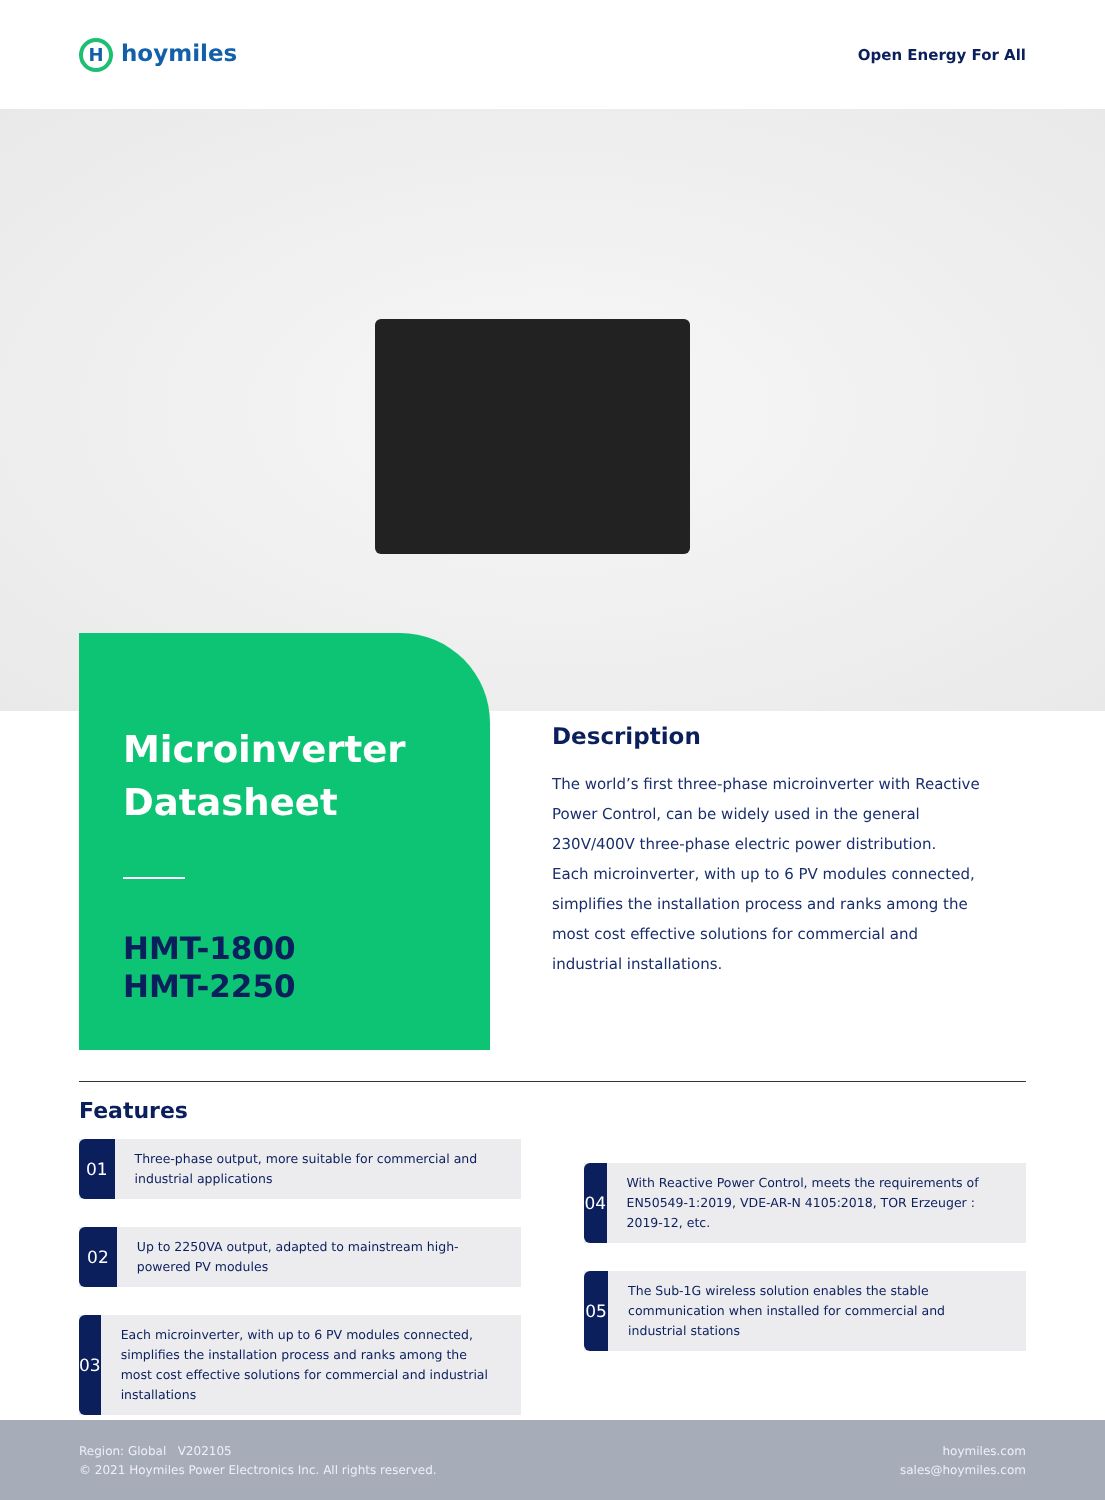Hhoymiles
Open Energy For All
Microinverter Datasheet
HMT-1800
HMT-2250
Description
The world’s first three-phase microinverter with Reactive Power Control, can be widely used in the general 230V/400V three-phase electric power distribution.
Each microinverter, with up to 6 PV modules connected, simplifies the installation process and ranks among the most cost effective solutions for commercial and industrial installations.
Features
01
Three-phase output, more suitable for commercial and industrial applications
02
Up to 2250VA output, adapted to mainstream high-powered PV modules
03
Each microinverter, with up to 6 PV modules connected, simplifies the installation process and ranks among the most cost effective solutions for commercial and industrial installations
04
With Reactive Power Control, meets the requirements of EN50549-1:2019, VDE-AR-N 4105:2018, TOR Erzeuger : 2019-12, etc.
05
The Sub-1G wireless solution enables the stable communication when installed for commercial and industrial stations
Region: Global V202105
© 2021 Hoymiles Power Electronics Inc. All rights reserved.
hoymiles.com
sales@hoymiles.com